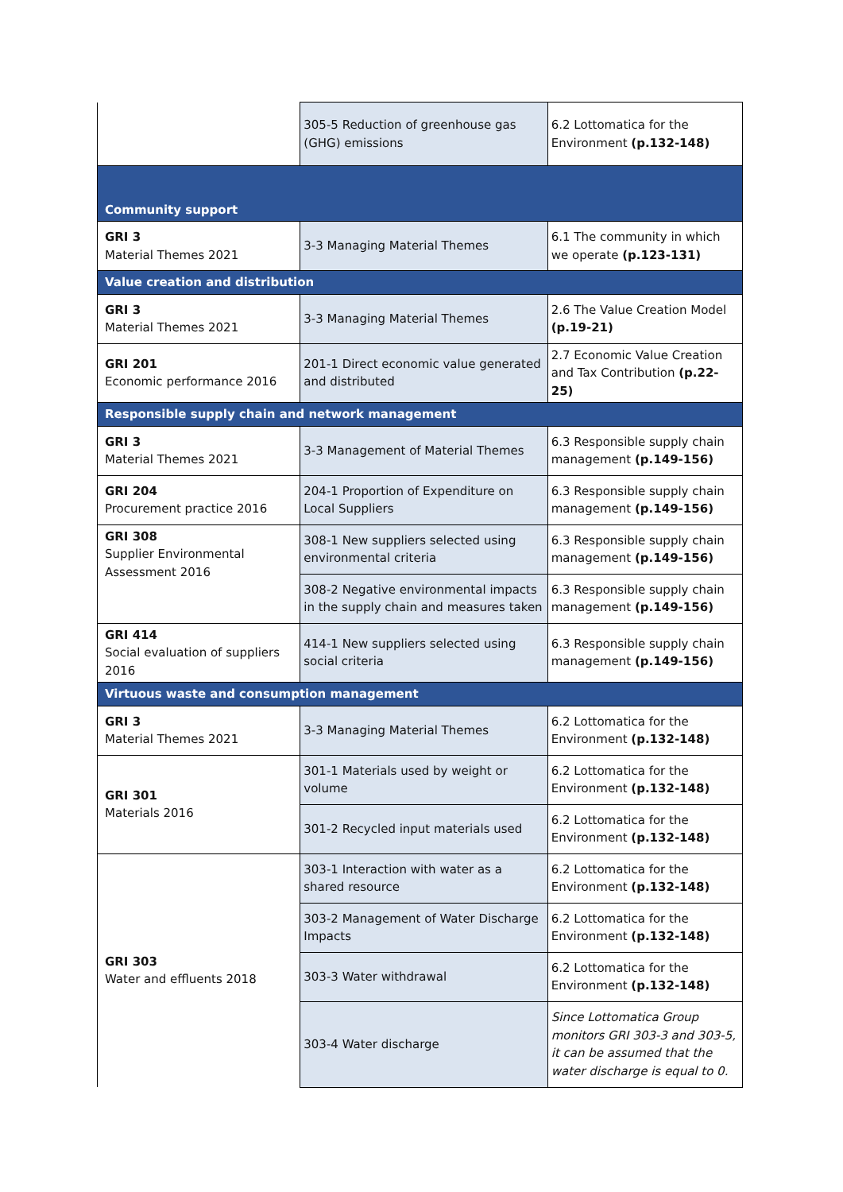| | 305-5 Reduction of greenhouse gas (GHG) emissions | 6.2 Lottomatica for the Environment (p.132-148) |
| Community support | | |
| GRI 3 Material Themes 2021 | 3-3 Managing Material Themes | 6.1 The community in which we operate (p.123-131) |
| Value creation and distribution | | |
| GRI 3 Material Themes 2021 | 3-3 Managing Material Themes | 2.6 The Value Creation Model (p.19-21) |
| GRI 201 Economic performance 2016 | 201-1 Direct economic value generated and distributed | 2.7 Economic Value Creation and Tax Contribution (p.22-25) |
| Responsible supply chain and network management | | |
| GRI 3 Material Themes 2021 | 3-3 Management of Material Themes | 6.3 Responsible supply chain management (p.149-156) |
| GRI 204 Procurement practice 2016 | 204-1 Proportion of Expenditure on Local Suppliers | 6.3 Responsible supply chain management (p.149-156) |
| GRI 308 Supplier Environmental Assessment 2016 | 308-1 New suppliers selected using environmental criteria | 6.3 Responsible supply chain management (p.149-156) |
| | 308-2 Negative environmental impacts in the supply chain and measures taken | 6.3 Responsible supply chain management (p.149-156) |
| GRI 414 Social evaluation of suppliers 2016 | 414-1 New suppliers selected using social criteria | 6.3 Responsible supply chain management (p.149-156) |
| Virtuous waste and consumption management | | |
| GRI 3 Material Themes 2021 | 3-3 Managing Material Themes | 6.2 Lottomatica for the Environment (p.132-148) |
| GRI 301 Materials 2016 | 301-1 Materials used by weight or volume | 6.2 Lottomatica for the Environment (p.132-148) |
| | 301-2 Recycled input materials used | 6.2 Lottomatica for the Environment (p.132-148) |
| GRI 303 Water and effluents 2018 | 303-1 Interaction with water as a shared resource | 6.2 Lottomatica for the Environment (p.132-148) |
| | 303-2 Management of Water Discharge Impacts | 6.2 Lottomatica for the Environment (p.132-148) |
| | 303-3 Water withdrawal | 6.2 Lottomatica for the Environment (p.132-148) |
| | 303-4 Water discharge | Since Lottomatica Group monitors GRI 303-3 and 303-5, it can be assumed that the water discharge is equal to 0. |